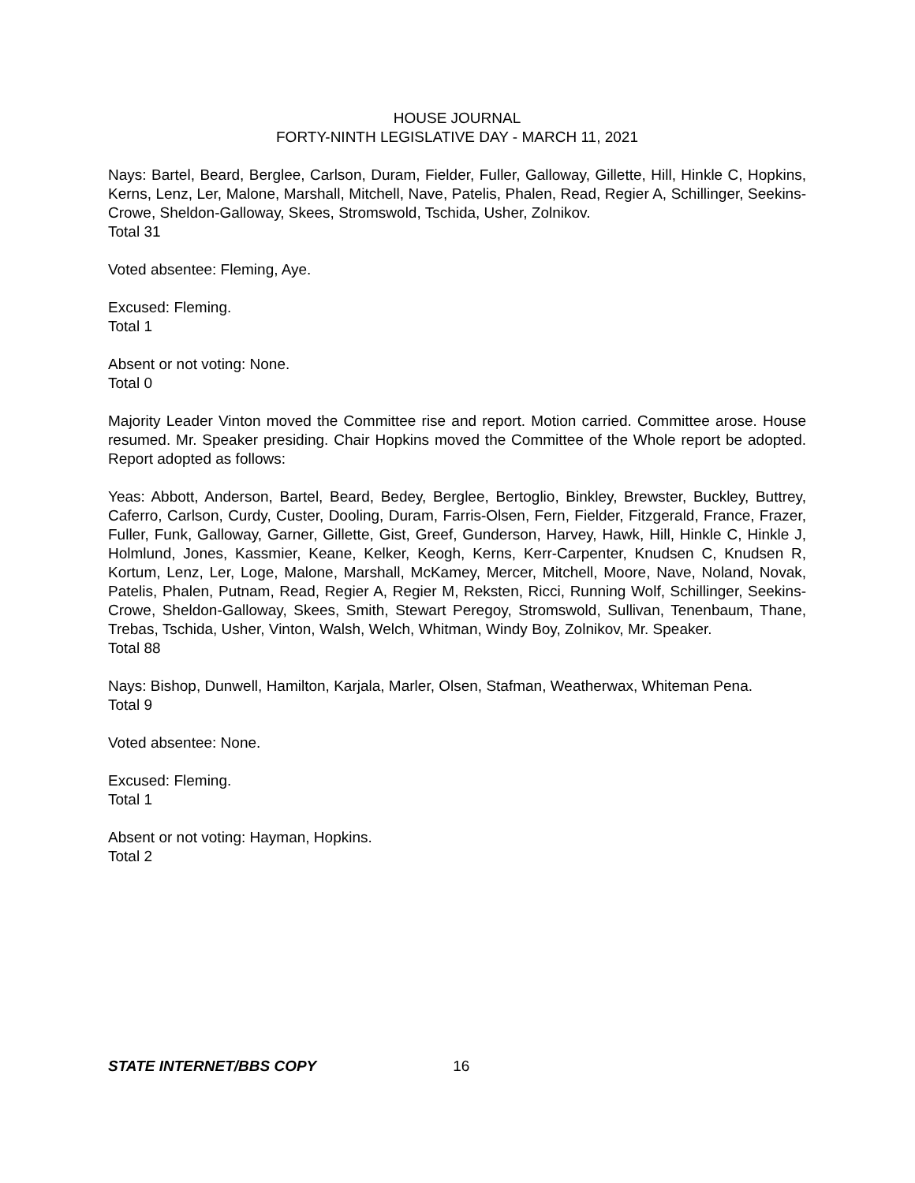HOUSE JOURNAL
FORTY-NINTH LEGISLATIVE DAY - MARCH 11, 2021
Nays: Bartel, Beard, Berglee, Carlson, Duram, Fielder, Fuller, Galloway, Gillette, Hill, Hinkle C, Hopkins, Kerns, Lenz, Ler, Malone, Marshall, Mitchell, Nave, Patelis, Phalen, Read, Regier A, Schillinger, Seekins-Crowe, Sheldon-Galloway, Skees, Stromswold, Tschida, Usher, Zolnikov.
Total 31
Voted absentee: Fleming, Aye.
Excused: Fleming.
Total 1
Absent or not voting: None.
Total 0
Majority Leader Vinton moved the Committee rise and report. Motion carried. Committee arose. House resumed. Mr. Speaker presiding. Chair Hopkins moved the Committee of the Whole report be adopted. Report adopted as follows:
Yeas: Abbott, Anderson, Bartel, Beard, Bedey, Berglee, Bertoglio, Binkley, Brewster, Buckley, Buttrey, Caferro, Carlson, Curdy, Custer, Dooling, Duram, Farris-Olsen, Fern, Fielder, Fitzgerald, France, Frazer, Fuller, Funk, Galloway, Garner, Gillette, Gist, Greef, Gunderson, Harvey, Hawk, Hill, Hinkle C, Hinkle J, Holmlund, Jones, Kassmier, Keane, Kelker, Keogh, Kerns, Kerr-Carpenter, Knudsen C, Knudsen R, Kortum, Lenz, Ler, Loge, Malone, Marshall, McKamey, Mercer, Mitchell, Moore, Nave, Noland, Novak, Patelis, Phalen, Putnam, Read, Regier A, Regier M, Reksten, Ricci, Running Wolf, Schillinger, Seekins-Crowe, Sheldon-Galloway, Skees, Smith, Stewart Peregoy, Stromswold, Sullivan, Tenenbaum, Thane, Trebas, Tschida, Usher, Vinton, Walsh, Welch, Whitman, Windy Boy, Zolnikov, Mr. Speaker.
Total 88
Nays: Bishop, Dunwell, Hamilton, Karjala, Marler, Olsen, Stafman, Weatherwax, Whiteman Pena.
Total 9
Voted absentee: None.
Excused: Fleming.
Total 1
Absent or not voting: Hayman, Hopkins.
Total 2
STATE INTERNET/BBS COPY 16